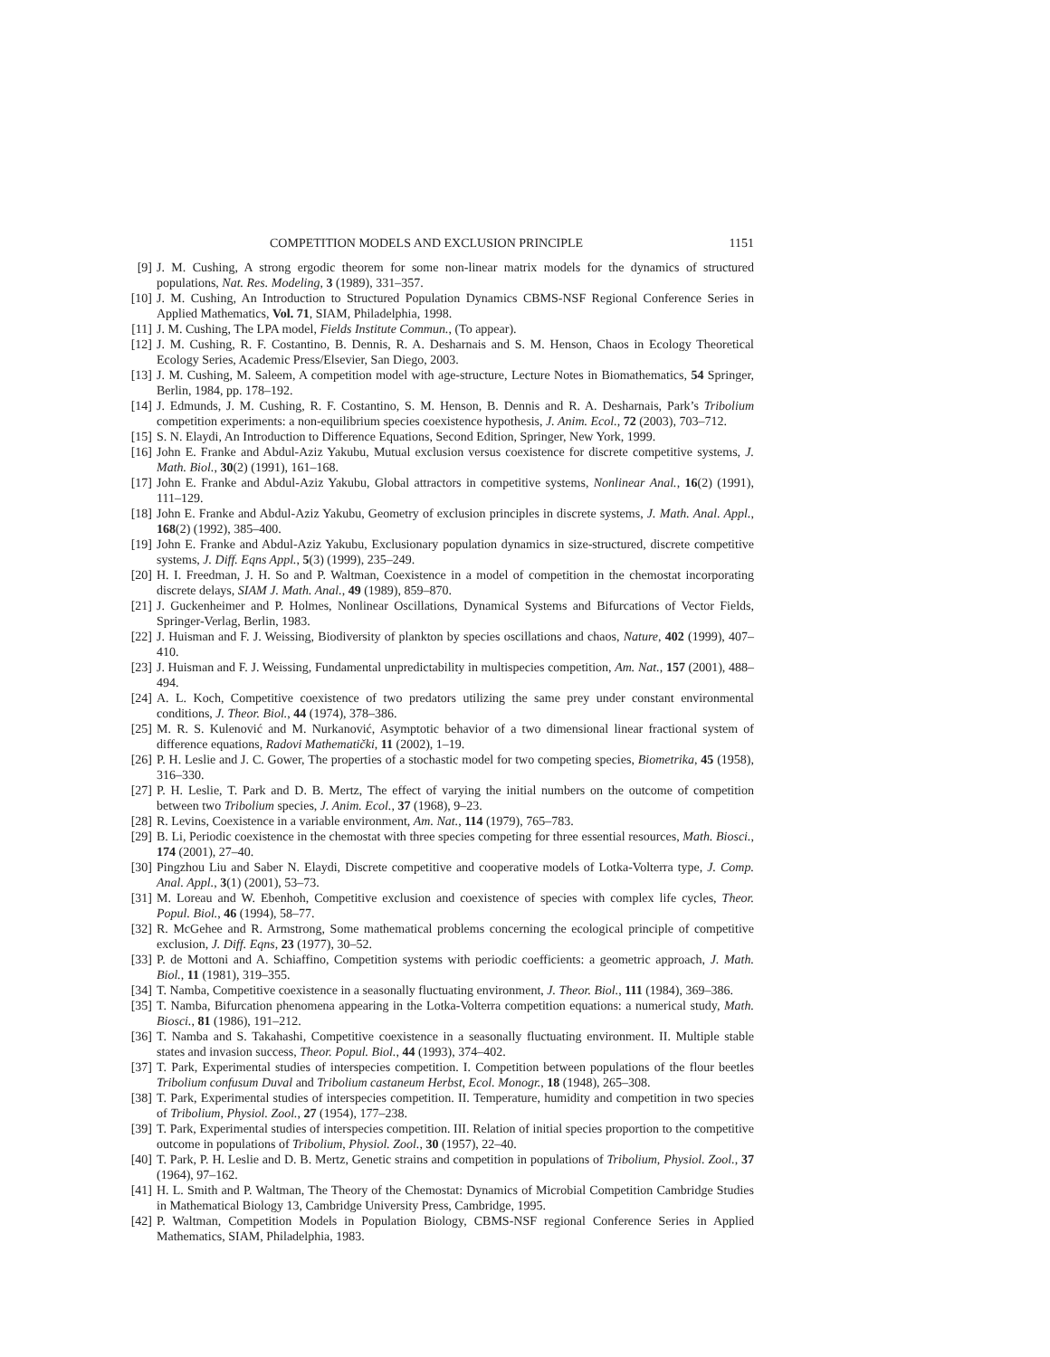COMPETITION MODELS AND EXCLUSION PRINCIPLE 1151
[9] J. M. Cushing, A strong ergodic theorem for some non-linear matrix models for the dynamics of structured populations, Nat. Res. Modeling, 3 (1989), 331–357.
[10] J. M. Cushing, An Introduction to Structured Population Dynamics CBMS-NSF Regional Conference Series in Applied Mathematics, Vol. 71, SIAM, Philadelphia, 1998.
[11] J. M. Cushing, The LPA model, Fields Institute Commun., (To appear).
[12] J. M. Cushing, R. F. Costantino, B. Dennis, R. A. Desharnais and S. M. Henson, Chaos in Ecology Theoretical Ecology Series, Academic Press/Elsevier, San Diego, 2003.
[13] J. M. Cushing, M. Saleem, A competition model with age-structure, Lecture Notes in Biomathematics, 54 Springer, Berlin, 1984, pp. 178–192.
[14] J. Edmunds, J. M. Cushing, R. F. Costantino, S. M. Henson, B. Dennis and R. A. Desharnais, Park’s Tribolium competition experiments: a non-equilibrium species coexistence hypothesis, J. Anim. Ecol., 72 (2003), 703–712.
[15] S. N. Elaydi, An Introduction to Difference Equations, Second Edition, Springer, New York, 1999.
[16] John E. Franke and Abdul-Aziz Yakubu, Mutual exclusion versus coexistence for discrete competitive systems, J. Math. Biol., 30(2) (1991), 161–168.
[17] John E. Franke and Abdul-Aziz Yakubu, Global attractors in competitive systems, Nonlinear Anal., 16(2) (1991), 111–129.
[18] John E. Franke and Abdul-Aziz Yakubu, Geometry of exclusion principles in discrete systems, J. Math. Anal. Appl., 168(2) (1992), 385–400.
[19] John E. Franke and Abdul-Aziz Yakubu, Exclusionary population dynamics in size-structured, discrete competitive systems, J. Diff. Eqns Appl., 5(3) (1999), 235–249.
[20] H. I. Freedman, J. H. So and P. Waltman, Coexistence in a model of competition in the chemostat incorporating discrete delays, SIAM J. Math. Anal., 49 (1989), 859–870.
[21] J. Guckenheimer and P. Holmes, Nonlinear Oscillations, Dynamical Systems and Bifurcations of Vector Fields, Springer-Verlag, Berlin, 1983.
[22] J. Huisman and F. J. Weissing, Biodiversity of plankton by species oscillations and chaos, Nature, 402 (1999), 407–410.
[23] J. Huisman and F. J. Weissing, Fundamental unpredictability in multispecies competition, Am. Nat., 157 (2001), 488–494.
[24] A. L. Koch, Competitive coexistence of two predators utilizing the same prey under constant environmental conditions, J. Theor. Biol., 44 (1974), 378–386.
[25] M. R. S. Kulenović and M. Nurkanović, Asymptotic behavior of a two dimensional linear fractional system of difference equations, Radovi Mathematički, 11 (2002), 1–19.
[26] P. H. Leslie and J. C. Gower, The properties of a stochastic model for two competing species, Biometrika, 45 (1958), 316–330.
[27] P. H. Leslie, T. Park and D. B. Mertz, The effect of varying the initial numbers on the outcome of competition between two Tribolium species, J. Anim. Ecol., 37 (1968), 9–23.
[28] R. Levins, Coexistence in a variable environment, Am. Nat., 114 (1979), 765–783.
[29] B. Li, Periodic coexistence in the chemostat with three species competing for three essential resources, Math. Biosci., 174 (2001), 27–40.
[30] Pingzhou Liu and Saber N. Elaydi, Discrete competitive and cooperative models of Lotka-Volterra type, J. Comp. Anal. Appl., 3(1) (2001), 53–73.
[31] M. Loreau and W. Ebenhoh, Competitive exclusion and coexistence of species with complex life cycles, Theor. Popul. Biol., 46 (1994), 58–77.
[32] R. McGehee and R. Armstrong, Some mathematical problems concerning the ecological principle of competitive exclusion, J. Diff. Eqns, 23 (1977), 30–52.
[33] P. de Mottoni and A. Schiaffino, Competition systems with periodic coefficients: a geometric approach, J. Math. Biol., 11 (1981), 319–355.
[34] T. Namba, Competitive coexistence in a seasonally fluctuating environment, J. Theor. Biol., 111 (1984), 369–386.
[35] T. Namba, Bifurcation phenomena appearing in the Lotka-Volterra competition equations: a numerical study, Math. Biosci., 81 (1986), 191–212.
[36] T. Namba and S. Takahashi, Competitive coexistence in a seasonally fluctuating environment. II. Multiple stable states and invasion success, Theor. Popul. Biol., 44 (1993), 374–402.
[37] T. Park, Experimental studies of interspecies competition. I. Competition between populations of the flour beetles Tribolium confusum Duval and Tribolium castaneum Herbst, Ecol. Monogr., 18 (1948), 265–308.
[38] T. Park, Experimental studies of interspecies competition. II. Temperature, humidity and competition in two species of Tribolium, Physiol. Zool., 27 (1954), 177–238.
[39] T. Park, Experimental studies of interspecies competition. III. Relation of initial species proportion to the competitive outcome in populations of Tribolium, Physiol. Zool., 30 (1957), 22–40.
[40] T. Park, P. H. Leslie and D. B. Mertz, Genetic strains and competition in populations of Tribolium, Physiol. Zool., 37 (1964), 97–162.
[41] H. L. Smith and P. Waltman, The Theory of the Chemostat: Dynamics of Microbial Competition Cambridge Studies in Mathematical Biology 13, Cambridge University Press, Cambridge, 1995.
[42] P. Waltman, Competition Models in Population Biology, CBMS-NSF regional Conference Series in Applied Mathematics, SIAM, Philadelphia, 1983.